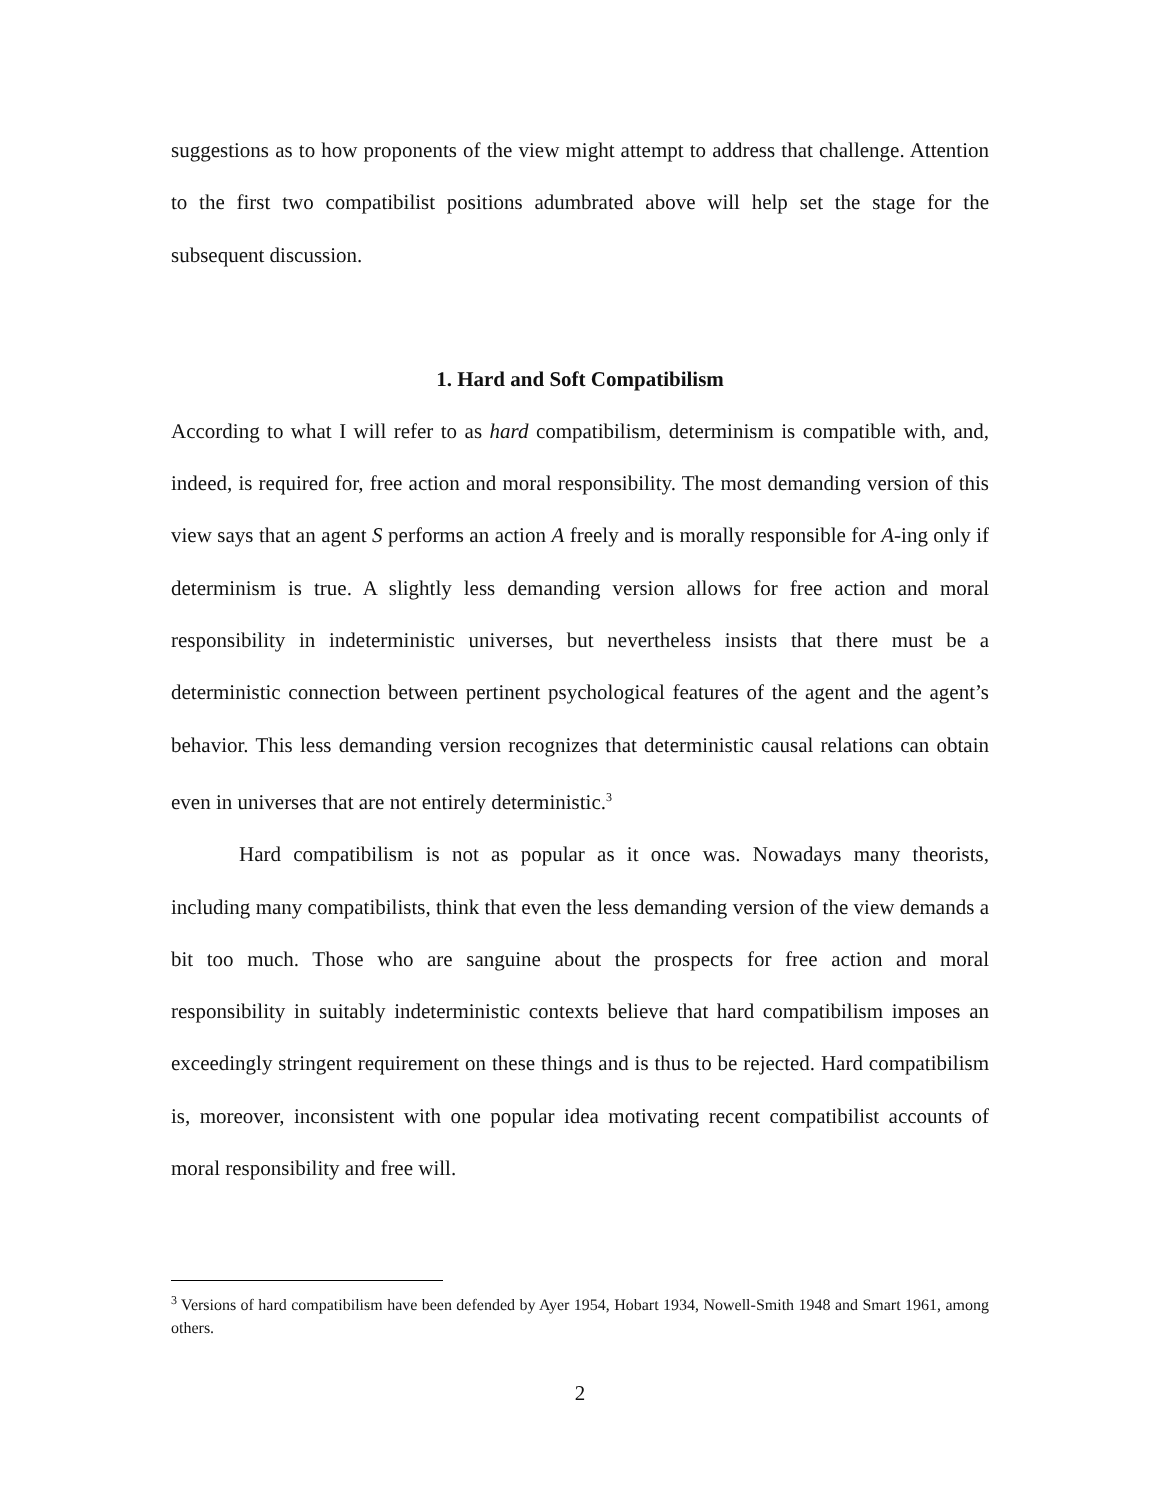suggestions as to how proponents of the view might attempt to address that challenge. Attention to the first two compatibilist positions adumbrated above will help set the stage for the subsequent discussion.
1. Hard and Soft Compatibilism
According to what I will refer to as hard compatibilism, determinism is compatible with, and, indeed, is required for, free action and moral responsibility. The most demanding version of this view says that an agent S performs an action A freely and is morally responsible for A-ing only if determinism is true. A slightly less demanding version allows for free action and moral responsibility in indeterministic universes, but nevertheless insists that there must be a deterministic connection between pertinent psychological features of the agent and the agent’s behavior. This less demanding version recognizes that deterministic causal relations can obtain even in universes that are not entirely deterministic.<sup>3</sup>
Hard compatibilism is not as popular as it once was. Nowadays many theorists, including many compatibilists, think that even the less demanding version of the view demands a bit too much. Those who are sanguine about the prospects for free action and moral responsibility in suitably indeterministic contexts believe that hard compatibilism imposes an exceedingly stringent requirement on these things and is thus to be rejected. Hard compatibilism is, moreover, inconsistent with one popular idea motivating recent compatibilist accounts of moral responsibility and free will.
<sup>3</sup> Versions of hard compatibilism have been defended by Ayer 1954, Hobart 1934, Nowell-Smith 1948 and Smart 1961, among others.
2